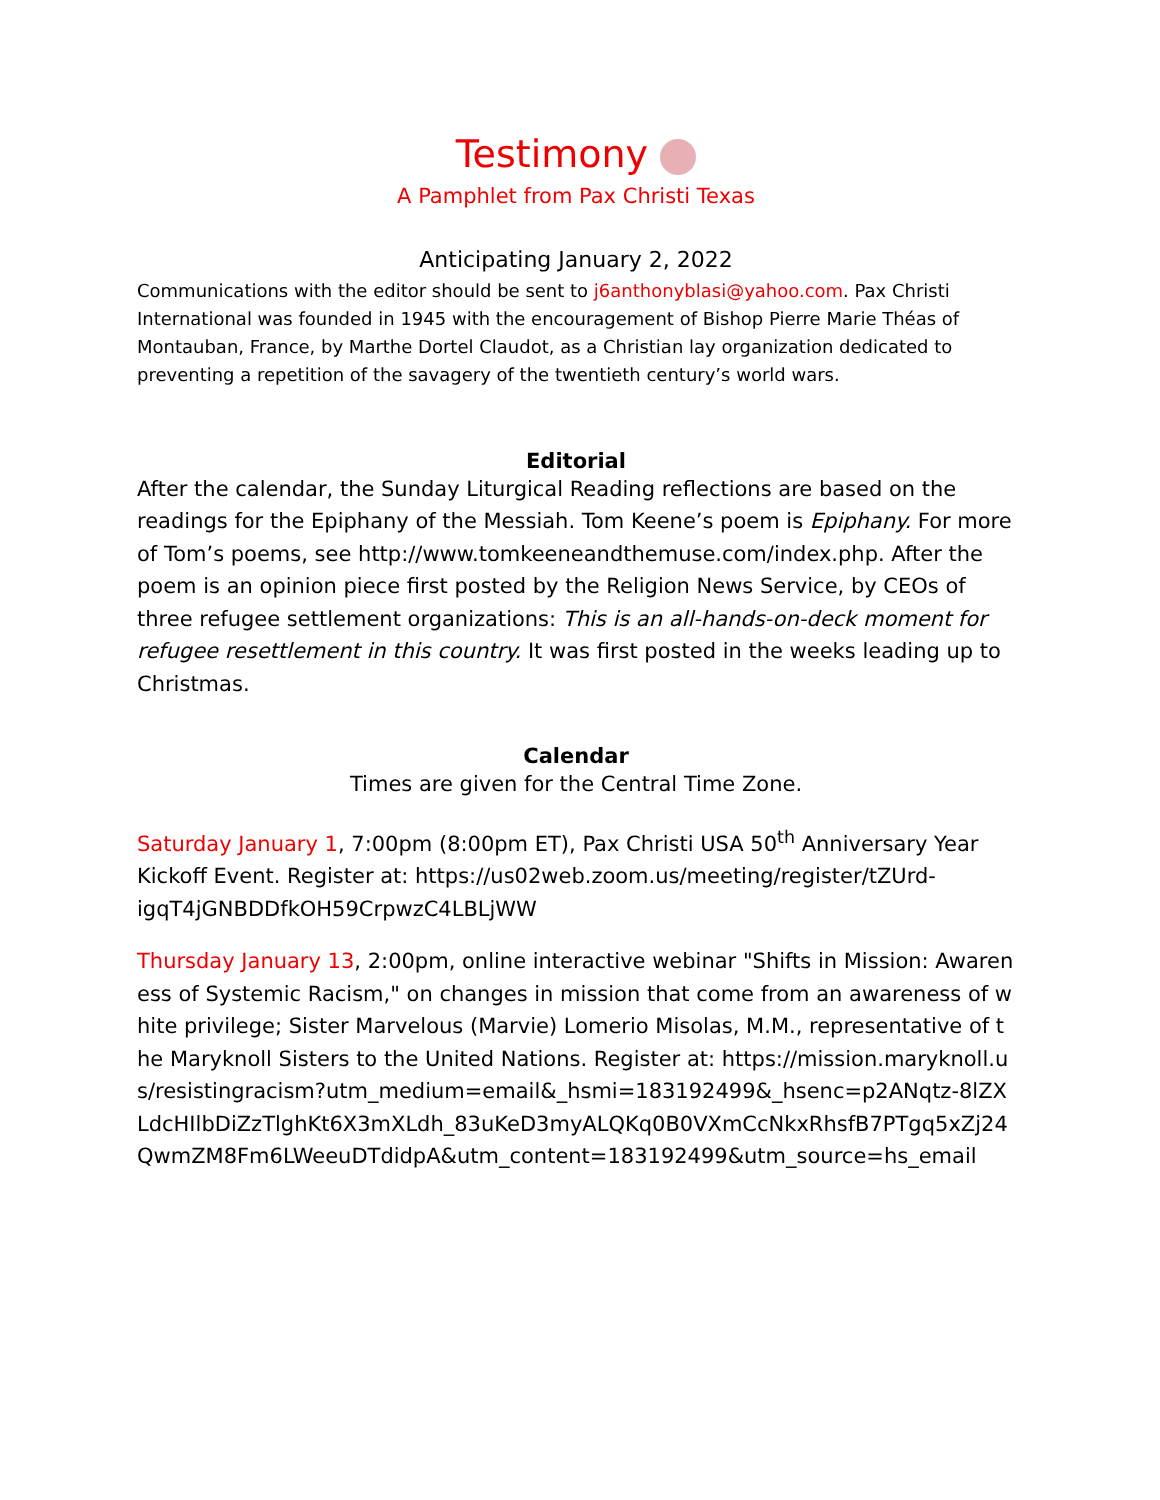Testimony
A Pamphlet from Pax Christi Texas
Anticipating January 2, 2022
Communications with the editor should be sent to j6anthonyblasi@yahoo.com. Pax Christi International was founded in 1945 with the encouragement of Bishop Pierre Marie Théas of Montauban, France, by Marthe Dortel Claudot, as a Christian lay organization dedicated to preventing a repetition of the savagery of the twentieth century’s world wars.
Editorial
After the calendar, the Sunday Liturgical Reading reflections are based on the readings for the Epiphany of the Messiah. Tom Keene’s poem is Epiphany. For more of Tom’s poems, see http://www.tomkeeneandthemuse.com/index.php. After the poem is an opinion piece first posted by the Religion News Service, by CEOs of three refugee settlement organizations: This is an all-hands-on-deck moment for refugee resettlement in this country. It was first posted in the weeks leading up to Christmas.
Calendar
Times are given for the Central Time Zone.
Saturday January 1, 7:00pm (8:00pm ET), Pax Christi USA 50<sup>th</sup> Anniversary Year Kickoff Event. Register at: https://us02web.zoom.us/meeting/register/tZUrd-igqT4jGNBDDfkOH59CrpwzC4LBLjWW
Thursday January 13, 2:00pm, online interactive webinar "Shifts in Mission: Awareness of Systemic Racism," on changes in mission that come from an awareness of white privilege; Sister Marvelous (Marvie) Lomerio Misolas, M.M., representative of the Maryknoll Sisters to the United Nations. Register at: https://mission.maryknoll.us/resistingracism?utm_medium=email&_hsmi=183192499&_hsenc=p2ANqtz-8lZXLdcHIlbDiZzTlghKt6X3mXLdh_83uKeD3myALQKq0B0VXmCcNkxRhsfB7PTgq5xZj24QwmZM8Fm6LWeeuDTdidpA&utm_content=183192499&utm_source=hs_email